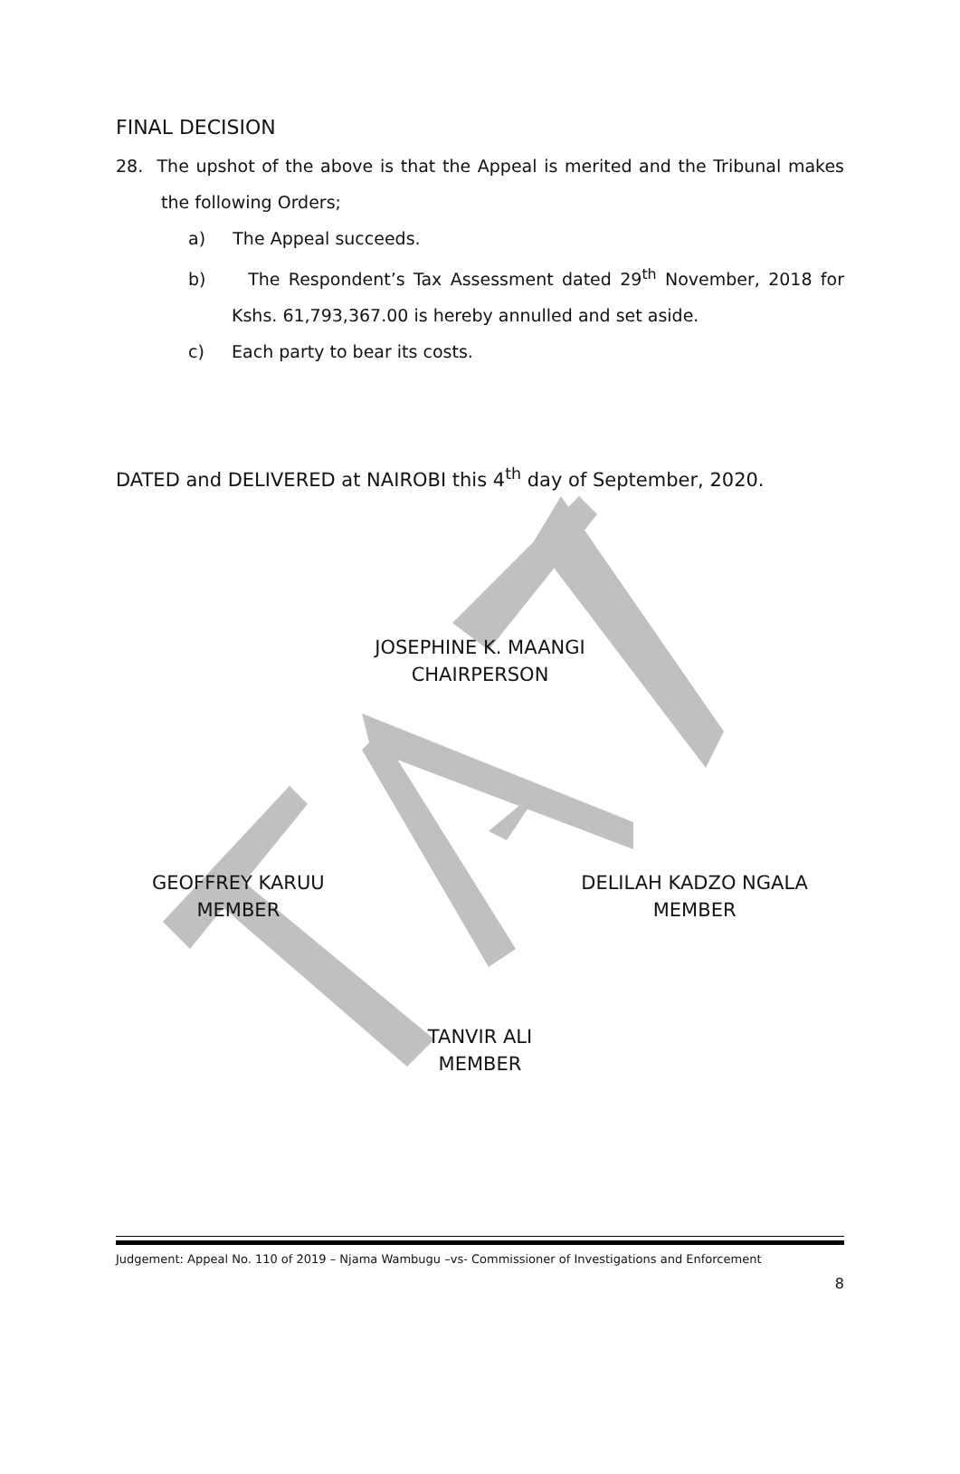FINAL DECISION
28. The upshot of the above is that the Appeal is merited and the Tribunal makes the following Orders;
a) The Appeal succeeds.
b) The Respondent’s Tax Assessment dated 29<sup>th</sup> November, 2018 for Kshs. 61,793,367.00 is hereby annulled and set aside.
c) Each party to bear its costs.
DATED and DELIVERED at NAIROBI this 4<sup>th</sup> day of September, 2020.
JOSEPHINE K. MAANGI
CHAIRPERSON
GEOFFREY KARUU
MEMBER
DELILAH KADZO NGALA
MEMBER
TANVIR ALI
MEMBER
Judgement: Appeal No. 110 of 2019 – Njama Wambugu –vs- Commissioner of Investigations and Enforcement
8